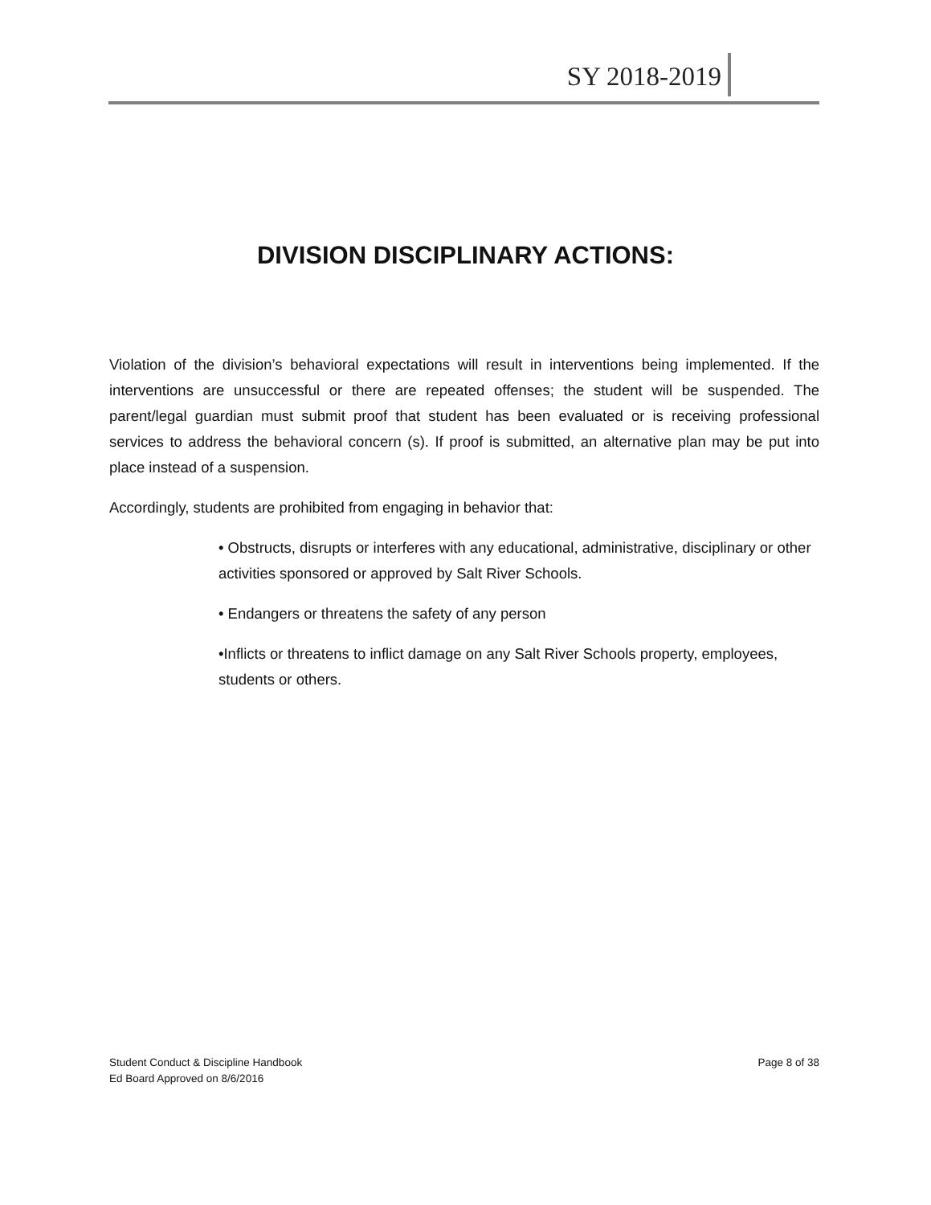SY 2018-2019
DIVISION DISCIPLINARY ACTIONS:
Violation of the division’s behavioral expectations will result in interventions being implemented. If the interventions are unsuccessful or there are repeated offenses; the student will be suspended. The parent/legal guardian must submit proof that student has been evaluated or is receiving professional services to address the behavioral concern (s). If proof is submitted, an alternative plan may be put into place instead of a suspension.
Accordingly, students are prohibited from engaging in behavior that:
• Obstructs, disrupts or interferes with any educational, administrative, disciplinary or other activities sponsored or approved by Salt River Schools.
• Endangers or threatens the safety of any person
•Inflicts or threatens to inflict damage on any Salt River Schools property, employees, students or others.
Student Conduct & Discipline Handbook
Ed Board Approved on 8/6/2016
Page 8 of 38